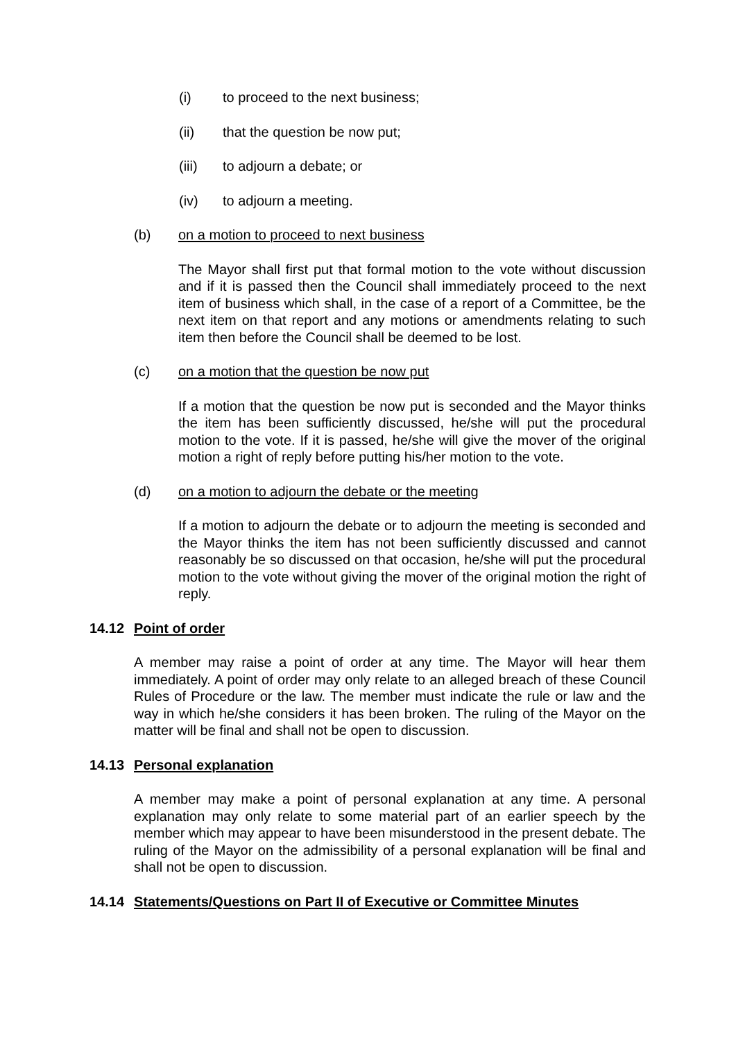(i) to proceed to the next business;
(ii) that the question be now put;
(iii) to adjourn a debate; or
(iv) to adjourn a meeting.
(b) on a motion to proceed to next business
The Mayor shall first put that formal motion to the vote without discussion and if it is passed then the Council shall immediately proceed to the next item of business which shall, in the case of a report of a Committee, be the next item on that report and any motions or amendments relating to such item then before the Council shall be deemed to be lost.
(c) on a motion that the question be now put
If a motion that the question be now put is seconded and the Mayor thinks the item has been sufficiently discussed, he/she will put the procedural motion to the vote. If it is passed, he/she will give the mover of the original motion a right of reply before putting his/her motion to the vote.
(d) on a motion to adjourn the debate or the meeting
If a motion to adjourn the debate or to adjourn the meeting is seconded and the Mayor thinks the item has not been sufficiently discussed and cannot reasonably be so discussed on that occasion, he/she will put the procedural motion to the vote without giving the mover of the original motion the right of reply.
14.12 Point of order
A member may raise a point of order at any time. The Mayor will hear them immediately. A point of order may only relate to an alleged breach of these Council Rules of Procedure or the law. The member must indicate the rule or law and the way in which he/she considers it has been broken. The ruling of the Mayor on the matter will be final and shall not be open to discussion.
14.13 Personal explanation
A member may make a point of personal explanation at any time. A personal explanation may only relate to some material part of an earlier speech by the member which may appear to have been misunderstood in the present debate. The ruling of the Mayor on the admissibility of a personal explanation will be final and shall not be open to discussion.
14.14 Statements/Questions on Part II of Executive or Committee Minutes